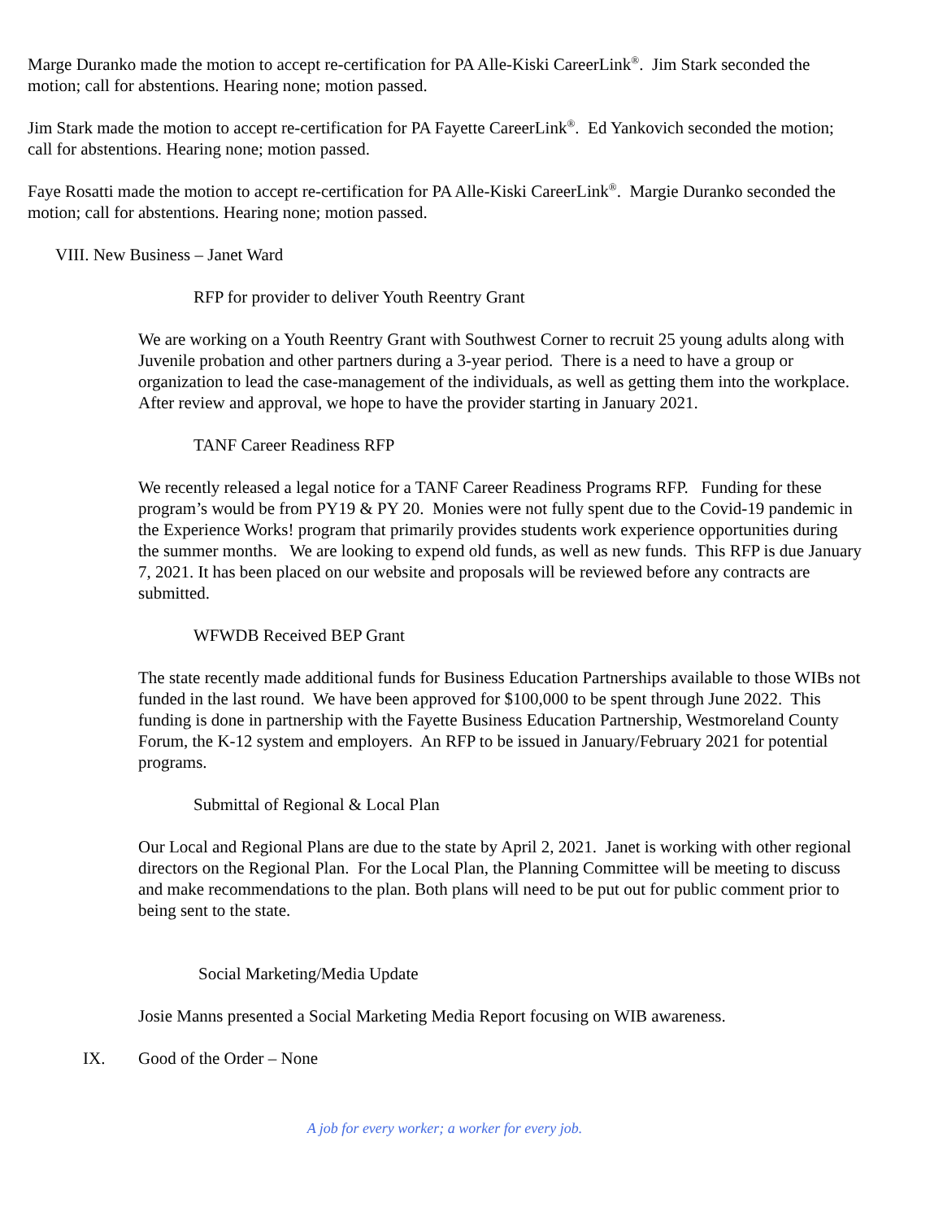Marge Duranko made the motion to accept re-certification for PA Alle-Kiski CareerLink<sup>®</sup>. Jim Stark seconded the motion; call for abstentions. Hearing none; motion passed.
Jim Stark made the motion to accept re-certification for PA Fayette CareerLink<sup>®</sup>. Ed Yankovich seconded the motion; call for abstentions. Hearing none; motion passed.
Faye Rosatti made the motion to accept re-certification for PA Alle-Kiski CareerLink<sup>®</sup>. Margie Duranko seconded the motion; call for abstentions. Hearing none; motion passed.
VIII. New Business – Janet Ward
RFP for provider to deliver Youth Reentry Grant
We are working on a Youth Reentry Grant with Southwest Corner to recruit 25 young adults along with Juvenile probation and other partners during a 3-year period. There is a need to have a group or organization to lead the case-management of the individuals, as well as getting them into the workplace. After review and approval, we hope to have the provider starting in January 2021.
TANF Career Readiness RFP
We recently released a legal notice for a TANF Career Readiness Programs RFP. Funding for these program’s would be from PY19 & PY 20. Monies were not fully spent due to the Covid-19 pandemic in the Experience Works! program that primarily provides students work experience opportunities during the summer months. We are looking to expend old funds, as well as new funds. This RFP is due January 7, 2021. It has been placed on our website and proposals will be reviewed before any contracts are submitted.
WFWDB Received BEP Grant
The state recently made additional funds for Business Education Partnerships available to those WIBs not funded in the last round. We have been approved for $100,000 to be spent through June 2022. This funding is done in partnership with the Fayette Business Education Partnership, Westmoreland County Forum, the K-12 system and employers. An RFP to be issued in January/February 2021 for potential programs.
Submittal of Regional & Local Plan
Our Local and Regional Plans are due to the state by April 2, 2021. Janet is working with other regional directors on the Regional Plan. For the Local Plan, the Planning Committee will be meeting to discuss and make recommendations to the plan. Both plans will need to be put out for public comment prior to being sent to the state.
Social Marketing/Media Update
Josie Manns presented a Social Marketing Media Report focusing on WIB awareness.
IX. Good of the Order – None
A job for every worker; a worker for every job.